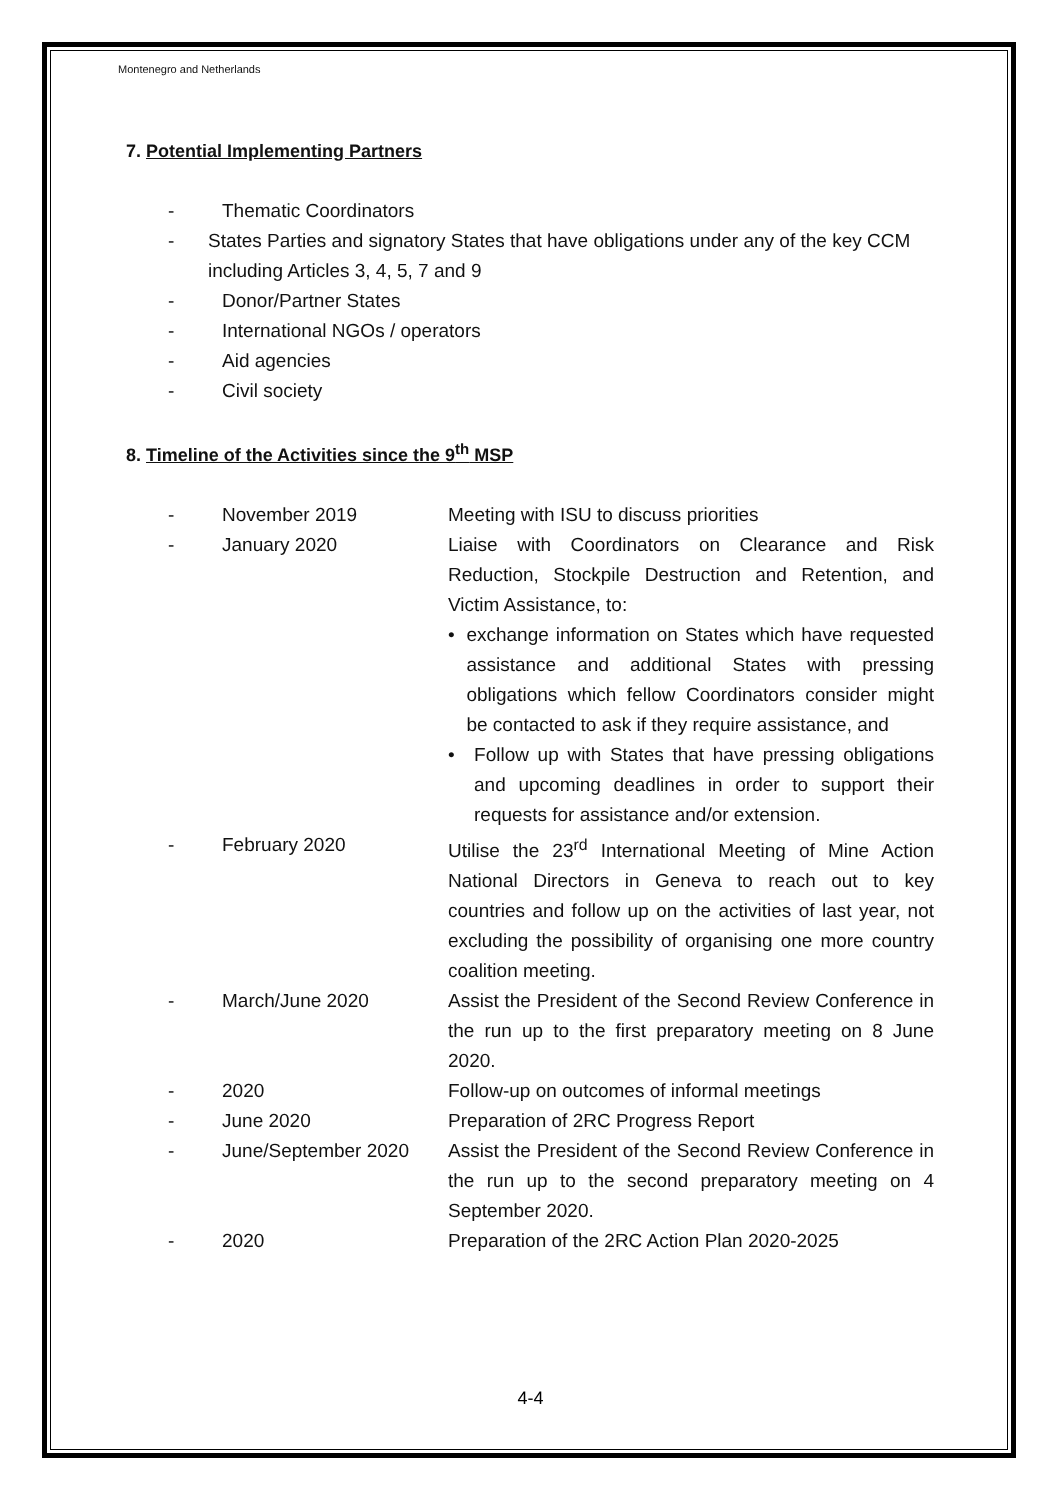Montenegro and Netherlands
7. Potential Implementing Partners
- Thematic Coordinators
- States Parties and signatory States that have obligations under any of the key CCM including Articles 3, 4, 5, 7 and 9
- Donor/Partner States
- International NGOs / operators
- Aid agencies
- Civil society
8. Timeline of the Activities since the 9<sup>th</sup> MSP
- November 2019 Meeting with ISU to discuss priorities
- January 2020 Liaise with Coordinators on Clearance and Risk Reduction, Stockpile Destruction and Retention, and Victim Assistance, to:
• exchange information on States which have requested assistance and additional States with pressing obligations which fellow Coordinators consider might be contacted to ask if they require assistance, and
• Follow up with States that have pressing obligations and upcoming deadlines in order to support their requests for assistance and/or extension.
- February 2020 Utilise the 23<sup>rd</sup> International Meeting of Mine Action National Directors in Geneva to reach out to key countries and follow up on the activities of last year, not excluding the possibility of organising one more country coalition meeting.
- March/June 2020 Assist the President of the Second Review Conference in the run up to the first preparatory meeting on 8 June 2020.
- 2020 Follow-up on outcomes of informal meetings
- June 2020 Preparation of 2RC Progress Report
- June/September 2020 Assist the President of the Second Review Conference in the run up to the second preparatory meeting on 4 September 2020.
- 2020 Preparation of the 2RC Action Plan 2020-2025
4-4